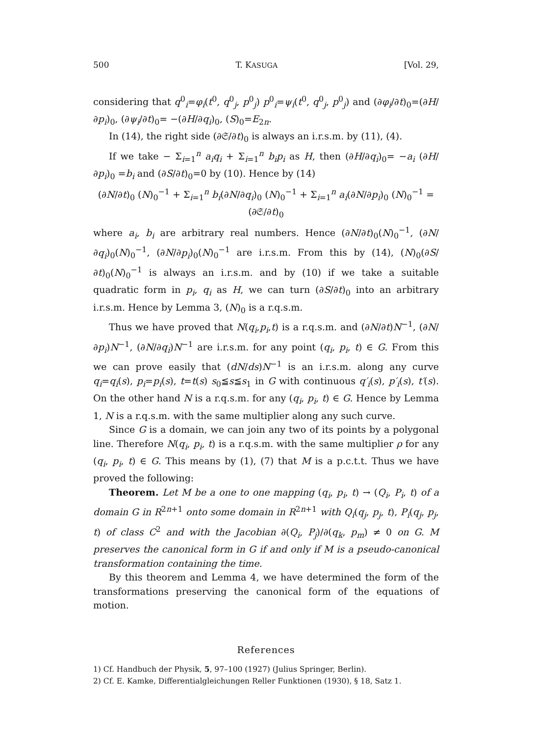500 T. KASUGA [Vol. 29,
considering that q<sup>0</sup><sub>i</sub>=φ<sub>i</sub>(t<sup>0</sup>, q<sup>0</sup><sub>j</sub>, p<sup>0</sup><sub>j</sub>) p<sup>0</sup><sub>i</sub>=ψ<sub>i</sub>(t<sup>0</sup>, q<sup>0</sup><sub>j</sub>, p<sup>0</sup><sub>j</sub>) and (∂φ<sub>i</sub>/∂t)<sub>0</sub>=(∂H/∂p<sub>i</sub>)<sub>0</sub>, (∂ψ<sub>i</sub>/∂t)<sub>0</sub>= −(∂H/∂q<sub>i</sub>)<sub>0</sub>, (S)<sub>0</sub>=E<sub>2n</sub>.
In (14), the right side (∂𝔖/∂t)<sub>0</sub> is always an i.r.s.m. by (11), (4).
If we take − Σ<sub>i=1</sub><sup>n</sup> a<sub>i</sub>q<sub>i</sub> + Σ<sub>i=1</sub><sup>n</sup> b<sub>i</sub>p<sub>i</sub> as H, then (∂H/∂q<sub>i</sub>)<sub>0</sub>= −a<sub>i</sub> (∂H/∂p<sub>i</sub>)<sub>0</sub> =b<sub>i</sub> and (∂S/∂t)<sub>0</sub>=0 by (10). Hence by (14)
(∂N/∂t)<sub>0</sub> (N)<sub>0</sub><sup>−1</sup> + Σ<sub>i=1</sub><sup>n</sup> b<sub>i</sub>(∂N/∂q<sub>i</sub>)<sub>0</sub> (N)<sub>0</sub><sup>−1</sup> + Σ<sub>i=1</sub><sup>n</sup> a<sub>i</sub>(∂N/∂p<sub>i</sub>)<sub>0</sub> (N)<sub>0</sub><sup>−1</sup> = (∂𝔖/∂t)<sub>0</sub>
where a<sub>i</sub>, b<sub>i</sub> are arbitrary real numbers. Hence (∂N/∂t)<sub>0</sub>(N)<sub>0</sub><sup>−1</sup>, (∂N/∂q<sub>i</sub>)<sub>0</sub>(N)<sub>0</sub><sup>−1</sup>, (∂N/∂p<sub>i</sub>)<sub>0</sub>(N)<sub>0</sub><sup>−1</sup> are i.r.s.m. From this by (14), (N)<sub>0</sub>(∂S/∂t)<sub>0</sub>(N)<sub>0</sub><sup>−1</sup> is always an i.r.s.m. and by (10) if we take a suitable quadratic form in p<sub>i</sub>, q<sub>i</sub> as H, we can turn (∂S/∂t)<sub>0</sub> into an arbitrary i.r.s.m. Hence by Lemma 3, (N)<sub>0</sub> is a r.q.s.m.
Thus we have proved that N(q<sub>i</sub>,p<sub>i</sub>,t) is a r.q.s.m. and (∂N/∂t)N<sup>−1</sup>, (∂N/∂p<sub>i</sub>)N<sup>−1</sup>, (∂N/∂q<sub>i</sub>)N<sup>−1</sup> are i.r.s.m. for any point (q<sub>i</sub>, p<sub>i</sub>, t) ∈ G. From this we can prove easily that (dN/ds)N<sup>−1</sup> is an i.r.s.m. along any curve q<sub>i</sub>=q<sub>i</sub>(s), p<sub>i</sub>=p<sub>i</sub>(s), t=t(s) s<sub>0</sub>≦s≦s<sub>1</sub> in G with continuous q′<sub>i</sub>(s), p′<sub>i</sub>(s), t′(s). On the other hand N is a r.q.s.m. for any (q<sub>i</sub>, p<sub>i</sub>, t) ∈ G. Hence by Lemma 1, N is a r.q.s.m. with the same multiplier along any such curve.
Since G is a domain, we can join any two of its points by a polygonal line. Therefore N(q<sub>i</sub>, p<sub>i</sub>, t) is a r.q.s.m. with the same multiplier ρ for any (q<sub>i</sub>, p<sub>i</sub>, t) ∈ G. This means by (1), (7) that M is a p.c.t.t. Thus we have proved the following:
Theorem. Let M be a one to one mapping (q<sub>i</sub>, p<sub>i</sub>, t) → (Q<sub>i</sub>, P<sub>i</sub>, t) of a domain G in R<sup>2n+1</sup> onto some domain in R<sup>2n+1</sup> with Q<sub>i</sub>(q<sub>j</sub>, p<sub>j</sub>, t), P<sub>i</sub>(q<sub>j</sub>, p<sub>j</sub>, t) of class C<sup>2</sup> and with the Jacobian ∂(Q<sub>i</sub>, P<sub>j</sub>)/∂(q<sub>k</sub>, p<sub>m</sub>) ≠ 0 on G. M preserves the canonical form in G if and only if M is a pseudo-canonical transformation containing the time.
By this theorem and Lemma 4, we have determined the form of the transformations preserving the canonical form of the equations of motion.
References
1) Cf. Handbuch der Physik, 5, 97–100 (1927) (Julius Springer, Berlin).
2) Cf. E. Kamke, Differentialgleichungen Reller Funktionen (1930), § 18, Satz 1.